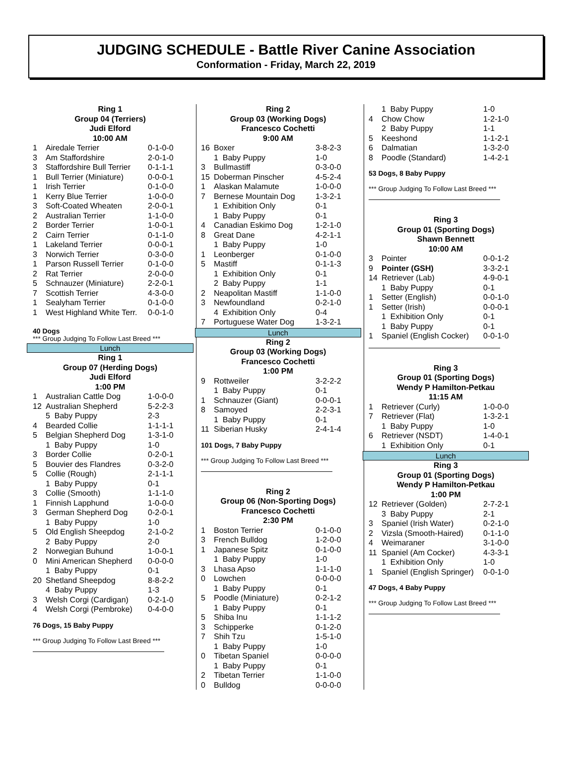JUDGING SCHEDULE - Battle River Canine Association
Conformation - Friday, March 22, 2019
Ring 1
Group 04 (Terriers)
Judi Elford
10:00 AM
| 1 | Airedale Terrier | 0-1-0-0 |
| 3 | Am Staffordshire | 2-0-1-0 |
| 3 | Staffordshire Bull Terrier | 0-1-1-1 |
| 1 | Bull Terrier (Miniature) | 0-0-0-1 |
| 1 | Irish Terrier | 0-1-0-0 |
| 1 | Kerry Blue Terrier | 1-0-0-0 |
| 3 | Soft-Coated Wheaten | 2-0-0-1 |
| 2 | Australian Terrier | 1-1-0-0 |
| 2 | Border Terrier | 1-0-0-1 |
| 2 | Cairn Terrier | 0-1-1-0 |
| 1 | Lakeland Terrier | 0-0-0-1 |
| 3 | Norwich Terrier | 0-3-0-0 |
| 1 | Parson Russell Terrier | 0-1-0-0 |
| 2 | Rat Terrier | 2-0-0-0 |
| 5 | Schnauzer (Miniature) | 2-2-0-1 |
| 7 | Scottish Terrier | 4-3-0-0 |
| 1 | Sealyham Terrier | 0-1-0-0 |
| 1 | West Highland White Terr. | 0-0-1-0 |
40 Dogs
*** Group Judging To Follow Last Breed ***
Lunch
Ring 1
Group 07 (Herding Dogs)
Judi Elford
1:00 PM
| 1 | Australian Cattle Dog | 1-0-0-0 |
| 12 | Australian Shepherd | 5-2-2-3 |
| | 5 Baby Puppy | 2-3 |
| 4 | Bearded Collie | 1-1-1-1 |
| 5 | Belgian Shepherd Dog | 1-3-1-0 |
| | 1 Baby Puppy | 1-0 |
| 3 | Border Collie | 0-2-0-1 |
| 5 | Bouvier des Flandres | 0-3-2-0 |
| 5 | Collie (Rough) | 2-1-1-1 |
| | 1 Baby Puppy | 0-1 |
| 3 | Collie (Smooth) | 1-1-1-0 |
| 1 | Finnish Lapphund | 1-0-0-0 |
| 3 | German Shepherd Dog | 0-2-0-1 |
| | 1 Baby Puppy | 1-0 |
| 5 | Old English Sheepdog | 2-1-0-2 |
| | 2 Baby Puppy | 2-0 |
| 2 | Norwegian Buhund | 1-0-0-1 |
| 0 | Mini American Shepherd | 0-0-0-0 |
| | 1 Baby Puppy | 0-1 |
| 20 | Shetland Sheepdog | 8-8-2-2 |
| | 4 Baby Puppy | 1-3 |
| 3 | Welsh Corgi (Cardigan) | 0-2-1-0 |
| 4 | Welsh Corgi (Pembroke) | 0-4-0-0 |
76 Dogs, 15 Baby Puppy
*** Group Judging To Follow Last Breed ***
Ring 2
Group 03 (Working Dogs)
Francesco Cochetti
9:00 AM
| 16 | Boxer | 3-8-2-3 |
| | 1 Baby Puppy | 1-0 |
| 3 | Bullmastiff | 0-3-0-0 |
| 15 | Doberman Pinscher | 4-5-2-4 |
| 1 | Alaskan Malamute | 1-0-0-0 |
| 7 | Bernese Mountain Dog | 1-3-2-1 |
| | 1 Exhibition Only | 0-1 |
| | 1 Baby Puppy | 0-1 |
| 4 | Canadian Eskimo Dog | 1-2-1-0 |
| 8 | Great Dane | 4-2-1-1 |
| | 1 Baby Puppy | 1-0 |
| 1 | Leonberger | 0-1-0-0 |
| 5 | Mastiff | 0-1-1-3 |
| | 1 Exhibition Only | 0-1 |
| | 2 Baby Puppy | 1-1 |
| 2 | Neapolitan Mastiff | 1-1-0-0 |
| 3 | Newfoundland | 0-2-1-0 |
| | 4 Exhibition Only | 0-4 |
| 7 | Portuguese Water Dog | 1-3-2-1 |
Lunch
Ring 2
Group 03 (Working Dogs)
Francesco Cochetti
1:00 PM
| 9 | Rottweiler | 3-2-2-2 |
| | 1 Baby Puppy | 0-1 |
| 1 | Schnauzer (Giant) | 0-0-0-1 |
| 8 | Samoyed | 2-2-3-1 |
| | 1 Baby Puppy | 0-1 |
| 11 | Siberian Husky | 2-4-1-4 |
101 Dogs, 7 Baby Puppy
*** Group Judging To Follow Last Breed ***
Ring 2
Group 06 (Non-Sporting Dogs)
Francesco Cochetti
2:30 PM
| 1 | Boston Terrier | 0-1-0-0 |
| 3 | French Bulldog | 1-2-0-0 |
| 1 | Japanese Spitz | 0-1-0-0 |
| | 1 Baby Puppy | 1-0 |
| 3 | Lhasa Apso | 1-1-1-0 |
| 0 | Lowchen | 0-0-0-0 |
| | 1 Baby Puppy | 0-1 |
| 5 | Poodle (Miniature) | 0-2-1-2 |
| | 1 Baby Puppy | 0-1 |
| 5 | Shiba Inu | 1-1-1-2 |
| 3 | Schipperke | 0-1-2-0 |
| 7 | Shih Tzu | 1-5-1-0 |
| | 1 Baby Puppy | 1-0 |
| 0 | Tibetan Spaniel | 0-0-0-0 |
| | 1 Baby Puppy | 0-1 |
| 2 | Tibetan Terrier | 1-1-0-0 |
| 0 | Bulldog | 0-0-0-0 |
| | 1 Baby Puppy | 1-0 |
| 4 | Chow Chow | 1-2-1-0 |
| | 2 Baby Puppy | 1-1 |
| 5 | Keeshond | 1-1-2-1 |
| 6 | Dalmatian | 1-3-2-0 |
| 8 | Poodle (Standard) | 1-4-2-1 |
53 Dogs, 8 Baby Puppy
*** Group Judging To Follow Last Breed ***
Ring 3
Group 01 (Sporting Dogs)
Shawn Bennett
10:00 AM
| 3 | Pointer | 0-0-1-2 |
| 9 | Pointer (GSH) | 3-3-2-1 |
| 14 | Retriever (Lab) | 4-9-0-1 |
| | 1 Baby Puppy | 0-1 |
| 1 | Setter (English) | 0-0-1-0 |
| 1 | Setter (Irish) | 0-0-0-1 |
| | 1 Exhibition Only | 0-1 |
| | 1 Baby Puppy | 0-1 |
| 1 | Spaniel (English Cocker) | 0-0-1-0 |
Ring 3
Group 01 (Sporting Dogs)
Wendy P Hamilton-Petkau
11:15 AM
| 1 | Retriever (Curly) | 1-0-0-0 |
| 7 | Retriever (Flat) | 1-3-2-1 |
| | 1 Baby Puppy | 1-0 |
| 6 | Retriever (NSDT) | 1-4-0-1 |
| | 1 Exhibition Only | 0-1 |
Lunch
Ring 3
Group 01 (Sporting Dogs)
Wendy P Hamilton-Petkau
1:00 PM
| 12 | Retriever (Golden) | 2-7-2-1 |
| | 3 Baby Puppy | 2-1 |
| 3 | Spaniel (Irish Water) | 0-2-1-0 |
| 2 | Vizsla (Smooth-Haired) | 0-1-1-0 |
| 4 | Weimaraner | 3-1-0-0 |
| 11 | Spaniel (Am Cocker) | 4-3-3-1 |
| | 1 Exhibition Only | 1-0 |
| 1 | Spaniel (English Springer) | 0-0-1-0 |
47 Dogs, 4 Baby Puppy
*** Group Judging To Follow Last Breed ***